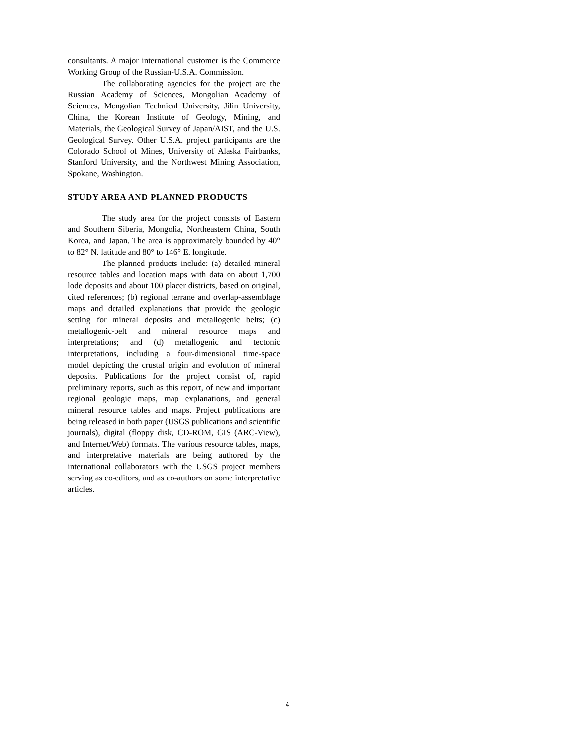consultants. A major international customer is the Commerce Working Group of the Russian-U.S.A. Commission.
The collaborating agencies for the project are the Russian Academy of Sciences, Mongolian Academy of Sciences, Mongolian Technical University, Jilin University, China, the Korean Institute of Geology, Mining, and Materials, the Geological Survey of Japan/AIST, and the U.S. Geological Survey. Other U.S.A. project participants are the Colorado School of Mines, University of Alaska Fairbanks, Stanford University, and the Northwest Mining Association, Spokane, Washington.
STUDY AREA AND PLANNED PRODUCTS
The study area for the project consists of Eastern and Southern Siberia, Mongolia, Northeastern China, South Korea, and Japan. The area is approximately bounded by 40° to 82° N. latitude and 80° to 146° E. longitude.
The planned products include: (a) detailed mineral resource tables and location maps with data on about 1,700 lode deposits and about 100 placer districts, based on original, cited references; (b) regional terrane and overlap-assemblage maps and detailed explanations that provide the geologic setting for mineral deposits and metallogenic belts; (c) metallogenic-belt and mineral resource maps and interpretations; and (d) metallogenic and tectonic interpretations, including a four-dimensional time-space model depicting the crustal origin and evolution of mineral deposits. Publications for the project consist of, rapid preliminary reports, such as this report, of new and important regional geologic maps, map explanations, and general mineral resource tables and maps. Project publications are being released in both paper (USGS publications and scientific journals), digital (floppy disk, CD-ROM, GIS (ARC-View), and Internet/Web) formats. The various resource tables, maps, and interpretative materials are being authored by the international collaborators with the USGS project members serving as co-editors, and as co-authors on some interpretative articles.
4